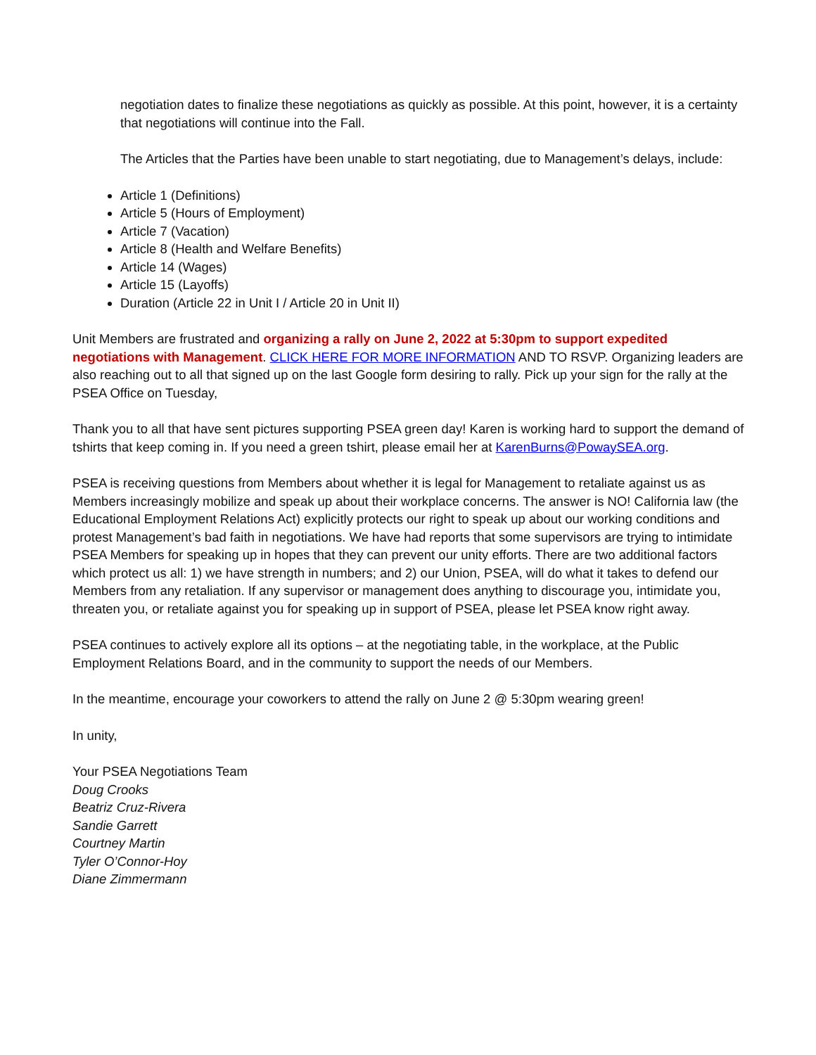negotiation dates to finalize these negotiations as quickly as possible. At this point, however, it is a certainty that negotiations will continue into the Fall.
The Articles that the Parties have been unable to start negotiating, due to Management’s delays, include:
Article 1 (Definitions)
Article 5 (Hours of Employment)
Article 7 (Vacation)
Article 8 (Health and Welfare Benefits)
Article 14 (Wages)
Article 15 (Layoffs)
Duration (Article 22 in Unit I / Article 20 in Unit II)
Unit Members are frustrated and organizing a rally on June 2, 2022 at 5:30pm to support expedited negotiations with Management. CLICK HERE FOR MORE INFORMATION AND TO RSVP. Organizing leaders are also reaching out to all that signed up on the last Google form desiring to rally. Pick up your sign for the rally at the PSEA Office on Tuesday,
Thank you to all that have sent pictures supporting PSEA green day! Karen is working hard to support the demand of tshirts that keep coming in. If you need a green tshirt, please email her at KarenBurns@PowaySEA.org.
PSEA is receiving questions from Members about whether it is legal for Management to retaliate against us as Members increasingly mobilize and speak up about their workplace concerns. The answer is NO! California law (the Educational Employment Relations Act) explicitly protects our right to speak up about our working conditions and protest Management’s bad faith in negotiations. We have had reports that some supervisors are trying to intimidate PSEA Members for speaking up in hopes that they can prevent our unity efforts. There are two additional factors which protect us all: 1) we have strength in numbers; and 2) our Union, PSEA, will do what it takes to defend our Members from any retaliation. If any supervisor or management does anything to discourage you, intimidate you, threaten you, or retaliate against you for speaking up in support of PSEA, please let PSEA know right away.
PSEA continues to actively explore all its options – at the negotiating table, in the workplace, at the Public Employment Relations Board, and in the community to support the needs of our Members.
In the meantime, encourage your coworkers to attend the rally on June 2 @ 5:30pm wearing green!
In unity,
Your PSEA Negotiations Team
Doug Crooks
Beatriz Cruz-Rivera
Sandie Garrett
Courtney Martin
Tyler O’Connor-Hoy
Diane Zimmermann